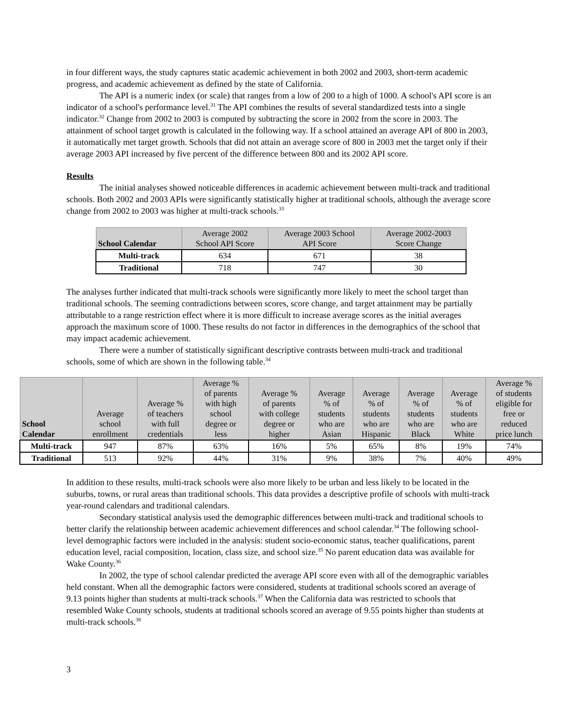in four different ways, the study captures static academic achievement in both 2002 and 2003, short-term academic progress, and academic achievement as defined by the state of California.
The API is a numeric index (or scale) that ranges from a low of 200 to a high of 1000. A school's API score is an indicator of a school's performance level.<sup>31</sup> The API combines the results of several standardized tests into a single indicator.<sup>32</sup> Change from 2002 to 2003 is computed by subtracting the score in 2002 from the score in 2003. The attainment of school target growth is calculated in the following way. If a school attained an average API of 800 in 2003, it automatically met target growth. Schools that did not attain an average score of 800 in 2003 met the target only if their average 2003 API increased by five percent of the difference between 800 and its 2002 API score.
Results
The initial analyses showed noticeable differences in academic achievement between multi-track and traditional schools. Both 2002 and 2003 APIs were significantly statistically higher at traditional schools, although the average score change from 2002 to 2003 was higher at multi-track schools.<sup>33</sup>
| School Calendar | Average 2002 School API Score | Average 2003 School API Score | Average 2002-2003 Score Change |
| --- | --- | --- | --- |
| Multi-track | 634 | 671 | 38 |
| Traditional | 718 | 747 | 30 |
The analyses further indicated that multi-track schools were significantly more likely to meet the school target than traditional schools. The seeming contradictions between scores, score change, and target attainment may be partially attributable to a range restriction effect where it is more difficult to increase average scores as the initial averages approach the maximum score of 1000. These results do not factor in differences in the demographics of the school that may impact academic achievement.
There were a number of statistically significant descriptive contrasts between multi-track and traditional schools, some of which are shown in the following table.<sup>34</sup>
| School Calendar | Average school enrollment | Average % of teachers with full credentials | Average % of parents with high school degree or less | Average % of parents with college degree or higher | Average % of students who are Asian | Average % of students who are Hispanic | Average % of students who are Black | Average % of students who are White | Average % of students eligible for free or reduced price lunch |
| --- | --- | --- | --- | --- | --- | --- | --- | --- | --- |
| Multi-track | 947 | 87% | 63% | 16% | 5% | 65% | 8% | 19% | 74% |
| Traditional | 513 | 92% | 44% | 31% | 9% | 38% | 7% | 40% | 49% |
In addition to these results, multi-track schools were also more likely to be urban and less likely to be located in the suburbs, towns, or rural areas than traditional schools. This data provides a descriptive profile of schools with multi-track year-round calendars and traditional calendars.
Secondary statistical analysis used the demographic differences between multi-track and traditional schools to better clarify the relationship between academic achievement differences and school calendar.<sup>34</sup> The following school-level demographic factors were included in the analysis: student socio-economic status, teacher qualifications, parent education level, racial composition, location, class size, and school size.<sup>35</sup> No parent education data was available for Wake County.<sup>36</sup>
In 2002, the type of school calendar predicted the average API score even with all of the demographic variables held constant. When all the demographic factors were considered, students at traditional schools scored an average of 9.13 points higher than students at multi-track schools.<sup>37</sup> When the California data was restricted to schools that resembled Wake County schools, students at traditional schools scored an average of 9.55 points higher than students at multi-track schools.<sup>38</sup>
3